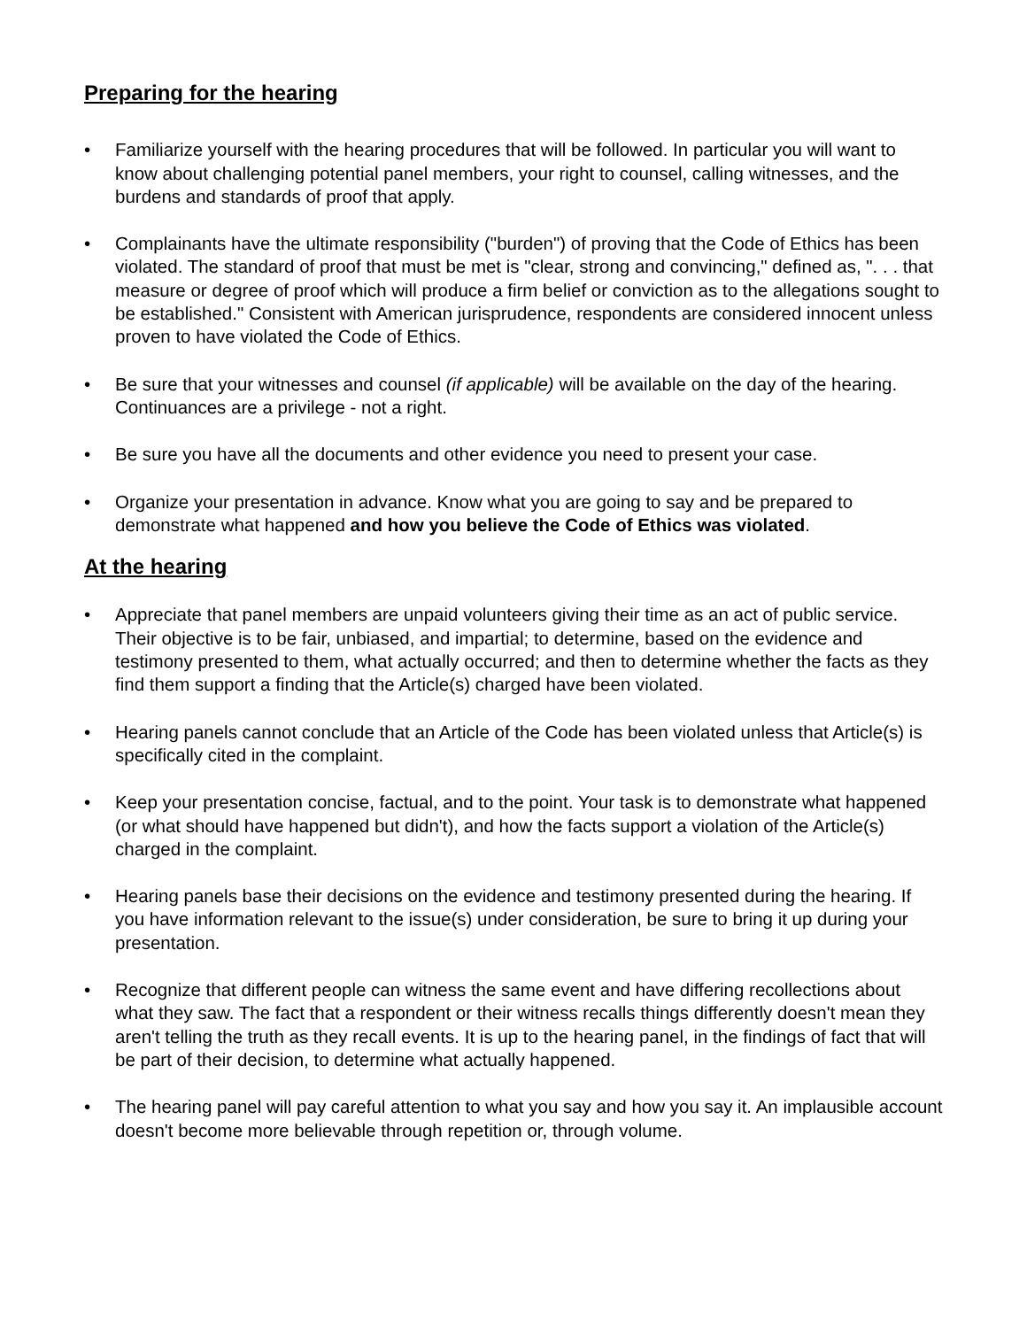Preparing for the hearing
• Familiarize yourself with the hearing procedures that will be followed. In particular you will want to know about challenging potential panel members, your right to counsel, calling witnesses, and the burdens and standards of proof that apply.
• Complainants have the ultimate responsibility ("burden") of proving that the Code of Ethics has been violated. The standard of proof that must be met is "clear, strong and convincing," defined as, ". . . that measure or degree of proof which will produce a firm belief or conviction as to the allegations sought to be established." Consistent with American jurisprudence, respondents are considered innocent unless proven to have violated the Code of Ethics.
• Be sure that your witnesses and counsel (if applicable) will be available on the day of the hearing. Continuances are a privilege - not a right.
• Be sure you have all the documents and other evidence you need to present your case.
• Organize your presentation in advance. Know what you are going to say and be prepared to demonstrate what happened and how you believe the Code of Ethics was violated.
At the hearing
• Appreciate that panel members are unpaid volunteers giving their time as an act of public service. Their objective is to be fair, unbiased, and impartial; to determine, based on the evidence and testimony presented to them, what actually occurred; and then to determine whether the facts as they find them support a finding that the Article(s) charged have been violated.
• Hearing panels cannot conclude that an Article of the Code has been violated unless that Article(s) is specifically cited in the complaint.
• Keep your presentation concise, factual, and to the point. Your task is to demonstrate what happened (or what should have happened but didn't), and how the facts support a violation of the Article(s) charged in the complaint.
• Hearing panels base their decisions on the evidence and testimony presented during the hearing. If you have information relevant to the issue(s) under consideration, be sure to bring it up during your presentation.
• Recognize that different people can witness the same event and have differing recollections about what they saw. The fact that a respondent or their witness recalls things differently doesn't mean they aren't telling the truth as they recall events. It is up to the hearing panel, in the findings of fact that will be part of their decision, to determine what actually happened.
• The hearing panel will pay careful attention to what you say and how you say it. An implausible account doesn't become more believable through repetition or, through volume.